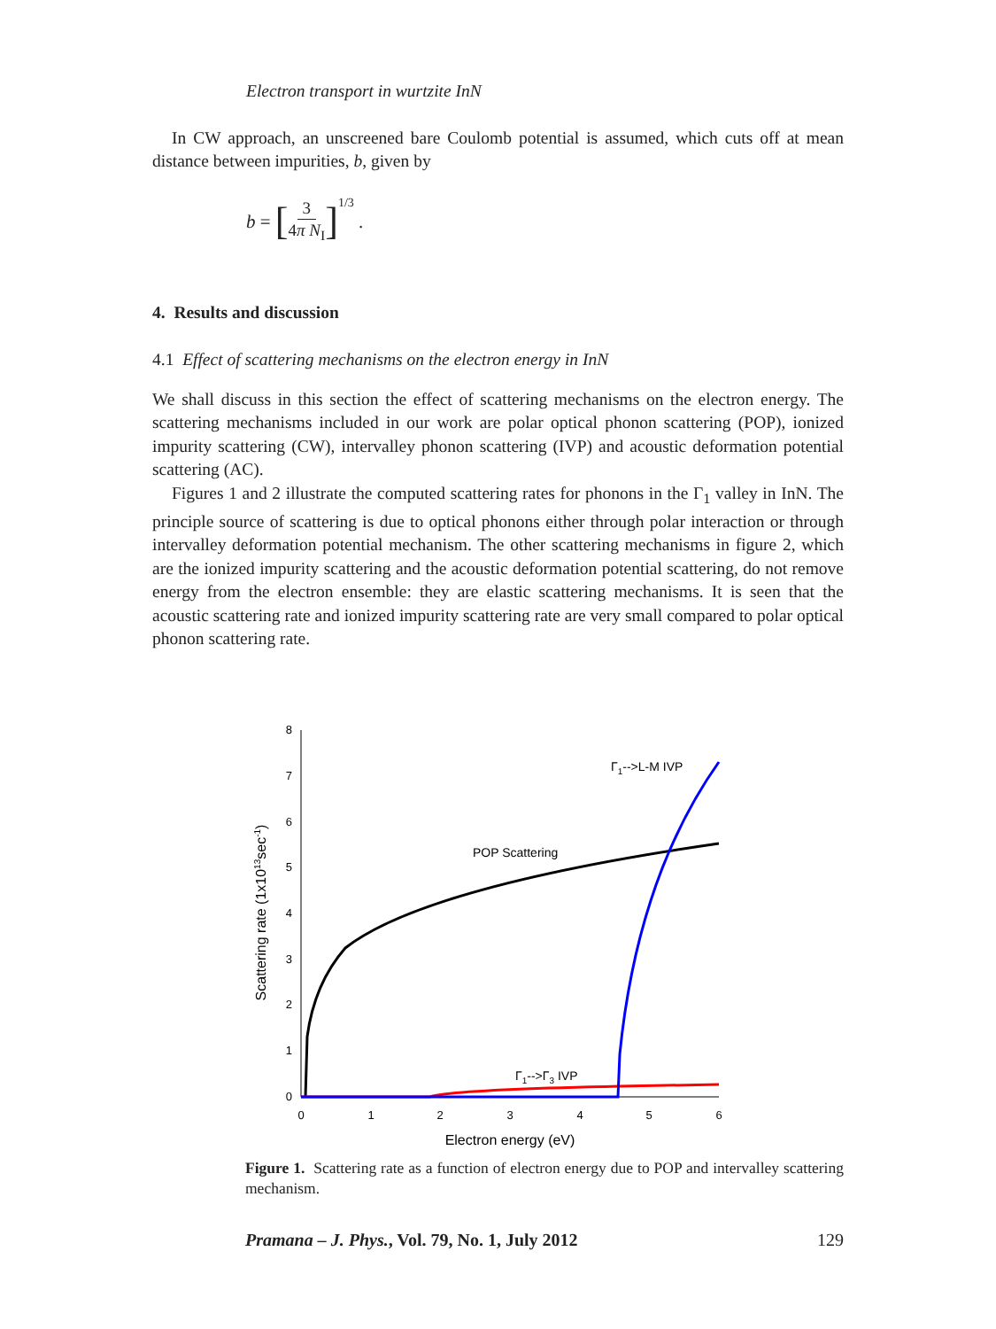Electron transport in wurtzite InN
In CW approach, an unscreened bare Coulomb potential is assumed, which cuts off at mean distance between impurities, b, given by
b = [ 3 4π N<sub>I</sub> ]<sup>1/3</sup> .
4. Results and discussion
4.1 Effect of scattering mechanisms on the electron energy in InN
We shall discuss in this section the effect of scattering mechanisms on the electron energy. The scattering mechanisms included in our work are polar optical phonon scattering (POP), ionized impurity scattering (CW), intervalley phonon scattering (IVP) and acoustic deformation potential scattering (AC).
Figures 1 and 2 illustrate the computed scattering rates for phonons in the Γ<sub>1</sub> valley in InN. The principle source of scattering is due to optical phonons either through polar interaction or through intervalley deformation potential mechanism. The other scattering mechanisms in figure 2, which are the ionized impurity scattering and the acoustic deformation potential scattering, do not remove energy from the electron ensemble: they are elastic scattering mechanisms. It is seen that the acoustic scattering rate and ionized impurity scattering rate are very small compared to polar optical phonon scattering rate.
0
1
2
3
4
5
6
7
8
0
1
2
3
4
5
6
Electron energy (eV)
Scattering rate (1x1013sec-1)
POP Scattering
Γ1-->L-M IVP
Γ1-->Γ3 IVP
Figure 1. Scattering rate as a function of electron energy due to POP and intervalley scattering mechanism.
Pramana – J. Phys., Vol. 79, No. 1, July 2012 129